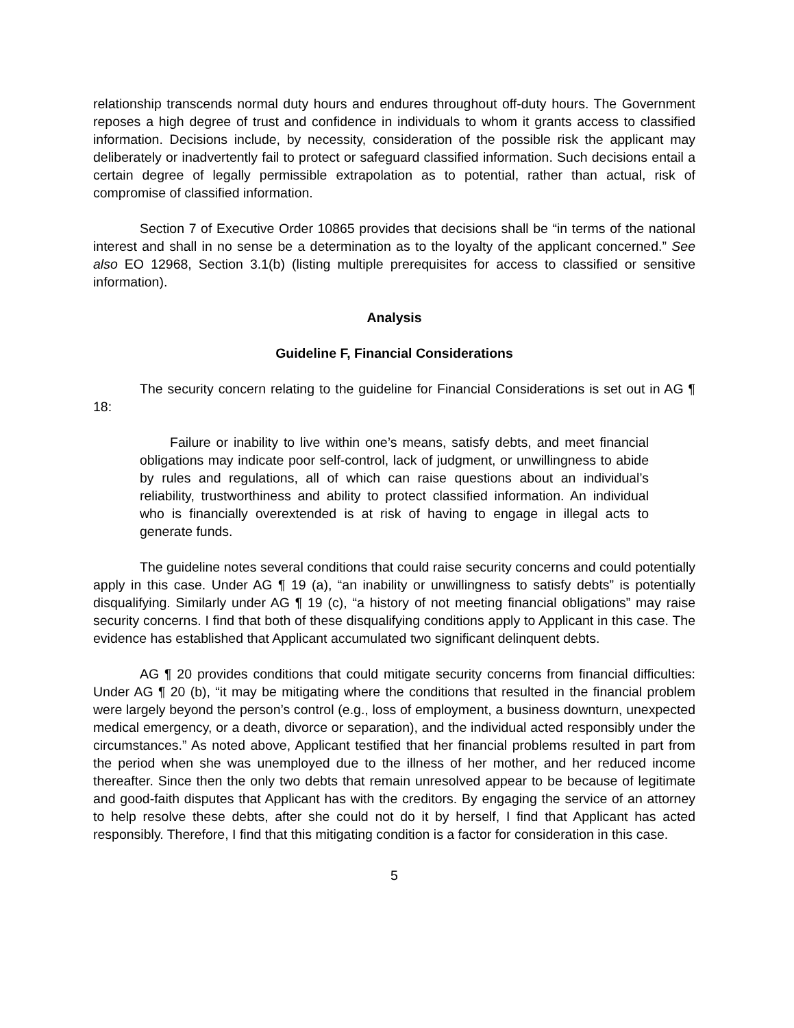relationship transcends normal duty hours and endures throughout off-duty hours. The Government reposes a high degree of trust and confidence in individuals to whom it grants access to classified information. Decisions include, by necessity, consideration of the possible risk the applicant may deliberately or inadvertently fail to protect or safeguard classified information. Such decisions entail a certain degree of legally permissible extrapolation as to potential, rather than actual, risk of compromise of classified information.
Section 7 of Executive Order 10865 provides that decisions shall be “in terms of the national interest and shall in no sense be a determination as to the loyalty of the applicant concerned.” See also EO 12968, Section 3.1(b) (listing multiple prerequisites for access to classified or sensitive information).
Analysis
Guideline F, Financial Considerations
The security concern relating to the guideline for Financial Considerations is set out in AG ¶ 18:
Failure or inability to live within one’s means, satisfy debts, and meet financial obligations may indicate poor self-control, lack of judgment, or unwillingness to abide by rules and regulations, all of which can raise questions about an individual’s reliability, trustworthiness and ability to protect classified information. An individual who is financially overextended is at risk of having to engage in illegal acts to generate funds.
The guideline notes several conditions that could raise security concerns and could potentially apply in this case. Under AG ¶ 19 (a), “an inability or unwillingness to satisfy debts” is potentially disqualifying. Similarly under AG ¶ 19 (c), “a history of not meeting financial obligations” may raise security concerns. I find that both of these disqualifying conditions apply to Applicant in this case. The evidence has established that Applicant accumulated two significant delinquent debts.
AG ¶ 20 provides conditions that could mitigate security concerns from financial difficulties: Under AG ¶ 20 (b), “it may be mitigating where the conditions that resulted in the financial problem were largely beyond the person’s control (e.g., loss of employment, a business downturn, unexpected medical emergency, or a death, divorce or separation), and the individual acted responsibly under the circumstances.” As noted above, Applicant testified that her financial problems resulted in part from the period when she was unemployed due to the illness of her mother, and her reduced income thereafter. Since then the only two debts that remain unresolved appear to be because of legitimate and good-faith disputes that Applicant has with the creditors. By engaging the service of an attorney to help resolve these debts, after she could not do it by herself, I find that Applicant has acted responsibly. Therefore, I find that this mitigating condition is a factor for consideration in this case.
5